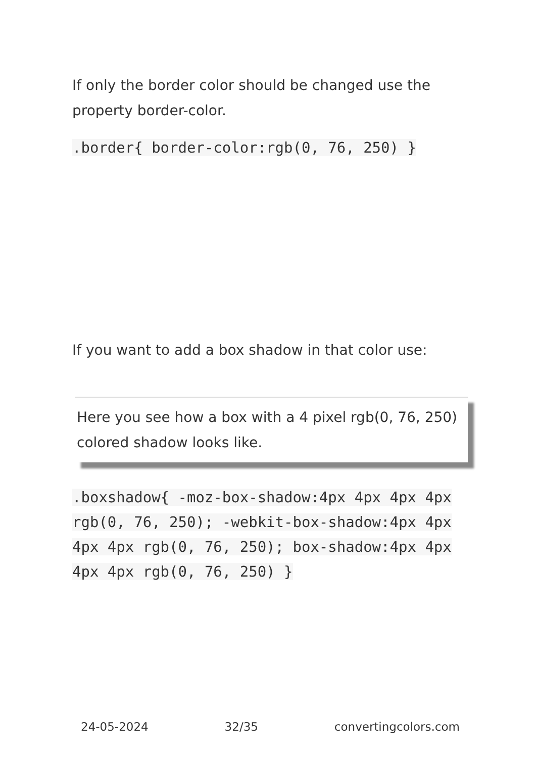If only the border color should be changed use the property border-color.
.border{ border-color:rgb(0, 76, 250) }
If you want to add a box shadow in that color use:
Here you see how a box with a 4 pixel rgb(0, 76, 250) colored shadow looks like.
.boxshadow{ -moz-box-shadow:4px 4px 4px 4px rgb(0, 76, 250); -webkit-box-shadow:4px 4px 4px 4px rgb(0, 76, 250); box-shadow:4px 4px 4px 4px rgb(0, 76, 250) }
24-05-2024 32/35 convertingcolors.com